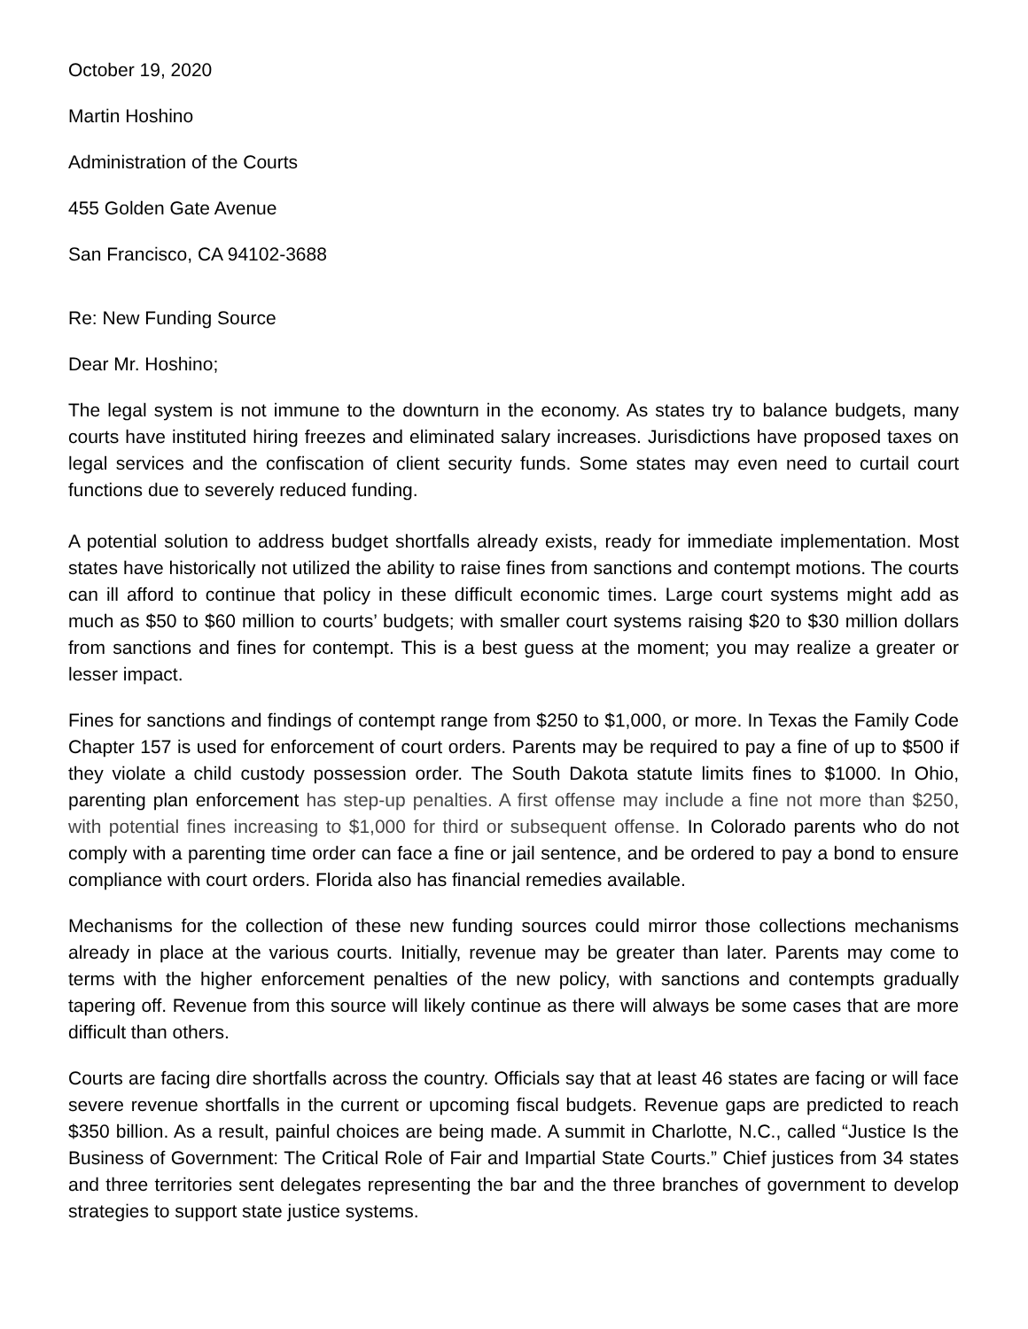October 19, 2020
Martin Hoshino
Administration of the Courts
455 Golden Gate Avenue
San Francisco, CA 94102-3688
Re: New Funding Source
Dear Mr. Hoshino;
The legal system is not immune to the downturn in the economy. As states try to balance budgets, many courts have instituted hiring freezes and eliminated salary increases. Jurisdictions have proposed taxes on legal services and the confiscation of client security funds. Some states may even need to curtail court functions due to severely reduced funding.
A potential solution to address budget shortfalls already exists, ready for immediate implementation. Most states have historically not utilized the ability to raise fines from sanctions and contempt motions. The courts can ill afford to continue that policy in these difficult economic times. Large court systems might add as much as $50 to $60 million to courts’ budgets; with smaller court systems raising $20 to $30 million dollars from sanctions and fines for contempt. This is a best guess at the moment; you may realize a greater or lesser impact.
Fines for sanctions and findings of contempt range from $250 to $1,000, or more. In Texas the Family Code Chapter 157 is used for enforcement of court orders. Parents may be required to pay a fine of up to $500 if they violate a child custody possession order. The South Dakota statute limits fines to $1000. In Ohio, parenting plan enforcement has step-up penalties. A first offense may include a fine not more than $250, with potential fines increasing to $1,000 for third or subsequent offense. In Colorado parents who do not comply with a parenting time order can face a fine or jail sentence, and be ordered to pay a bond to ensure compliance with court orders. Florida also has financial remedies available.
Mechanisms for the collection of these new funding sources could mirror those collections mechanisms already in place at the various courts. Initially, revenue may be greater than later. Parents may come to terms with the higher enforcement penalties of the new policy, with sanctions and contempts gradually tapering off. Revenue from this source will likely continue as there will always be some cases that are more difficult than others.
Courts are facing dire shortfalls across the country. Officials say that at least 46 states are facing or will face severe revenue shortfalls in the current or upcoming fiscal budgets. Revenue gaps are predicted to reach $350 billion. As a result, painful choices are being made. A summit in Charlotte, N.C., called “Justice Is the Business of Government: The Critical Role of Fair and Impartial State Courts.” Chief justices from 34 states and three territories sent delegates representing the bar and the three branches of government to develop strategies to support state justice systems.